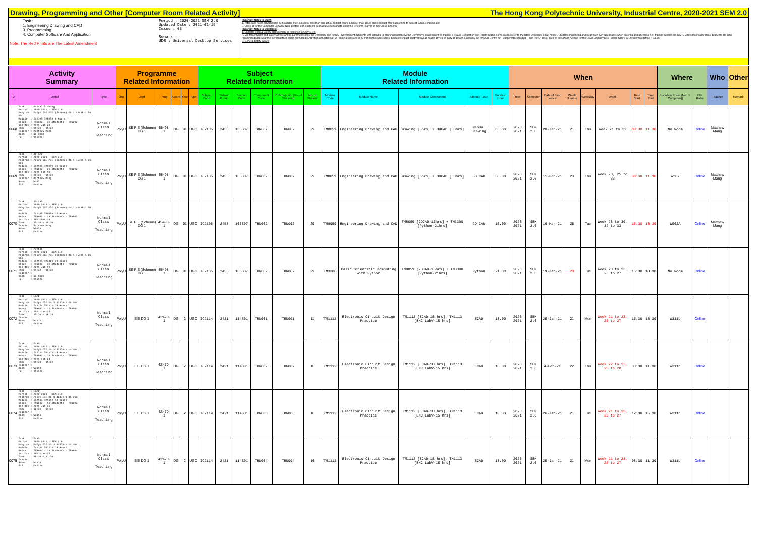Drawing, Programming and Other [Computer Room Related Activity] The Hong Kong Polytechnic University, Industrial Centre, 2020-2021 SEM 2.0
Task :
1. Engineering Drawing and CAD
3. Programming
4. Computer Software And Application
Note: The Red Prints are The Latest Amendment
Period : 2020-2021 SEM 2.0
Updated Date : 2021-01-15
Issue : 03
Remark
UDS : Universal Desktop Services
Important Notes to Staff:
1. Total class hours scheduled in IC timetable may exceed or less than the actual contact hours. Lecturer may adjust class contact hours according to subject syllabus individually.
2. Class ID for the Computer Software Quiz System and Student Feedback System and to enter the Systems is given in the Group Column.
Important Notes to Students:
1. Special Health & Safety Requirement in response to COVID-19:
IC will follow health and safety advice and requirement set by the University and HKSAR Government. Students who attend F2F training must follow the University's requirement on making e-Travel Declaration and Health Status Form (please refer to the latest University email notice). Students must bring and wear their own face masks when entering and attending F2F training sessions in any IC workshops/classrooms. Students are also recommended to wear the personal face shield provided by AR when undertaking F2F training sessions in IC workshops/classrooms. Students should strictly follow all health advice on COVID-19 announced by the HKSAR Centre for Health Protection (CHP) and PolyU Task Force on Response Actions for the Novel Coronavirus / Health, Safety & Environment Office (HSEO).
2. General Safety Gears:
| Activity Summary | | | Programme Related Information | | | | | | Subject Related Information | | | | | | Module Related Information | | | | | When | | | | | | | | Where | | Who | Other |
| --- | --- | --- | --- | --- | --- | --- | --- | --- | --- | --- | --- | --- | --- | --- | --- | --- | --- | --- | --- | --- | --- | --- | --- | --- | --- | --- | --- | --- | --- | --- | --- |
| ID | Detail | Type | Org | Dept | Prog | Award | Year | Type | Subject Code | Subject Group | Section Code | Component Code | IC Group No. [No. of Student]] | No. of Student | Module Code | Module Name | Module Component | Module Task | Duration Hour | Year | Semester | Date of First Lesson | Week Number | WeekDay | Week | Time Start | Time End | Location Room [No. of Computer]] | F2F Ratio | Teacher | Remark |
| 0068 | Task : Manual Drawing Period : 2020 2021 - SEM 2.0 Program : PolyU ISE PIE (Scheme) DG 1 45498-1 DG UGC Module : IC2105 TM8059 6 Hours Group : TRN002 - 29 Students - TRN002 1st Day : 2021-Jan-28 Time : 08:30 ~ 11:30 Teacher : Matthew Mang Room : No Room F2F : Online | Normal Class Teaching | PolyU | ISE PIE (Scheme) DG 1 | 45498-1 | DG | 01 | UGC | IC2105 | 2453 | 105S07 | TRN002 | TRN002 | 29 | TM8059 | Engineering Drawing and CAD | Drawing [6hrs] + 3DCAD [30hrs] | Manual Drawing | 06.00 | 2020 2021 | SEM 2.0 | 28-Jan-21 | 21 | Thu | Week 21 to 22 | 08:30 | 11:30 | No Room | Online | Matthew Mang | |
| 0069 | Task : 3D CAD Period : 2020 2021 - SEM 2.0 Program : PolyU ISE PIE (Scheme) DG 1 45498-1 DG UGC Module : IC2105 TM8059 30 Hours Group : TRN002 - 29 Students - TRN002 1st Day : 2021-Feb-11 Time : 08:30 ~ 11:30 Teacher : Matthew Mang Room : W207 F2F : Online | Normal Class Teaching | PolyU | ISE PIE (Scheme) DG 1 | 45498-1 | DG | 01 | UGC | IC2105 | 2453 | 105S07 | TRN002 | TRN002 | 29 | TM8059 | Engineering Drawing and CAD | Drawing [6hrs] + 3DCAD [30hrs] | 3D CAD | 30.00 | 2020 2021 | SEM 2.0 | 11-Feb-21 | 23 | Thu | Week 23, 25 to 33 | 08:30 | 11:30 | W207 | Online | Matthew Mang | |
| 0070 | Task : 2D CAD Period : 2020 2021 - SEM 2.0 Program : PolyU ISE PIE (Scheme) DG 1 45498-1 DG UGC Module : IC2105 TM8059 15 Hours Group : TRN002 - 29 Students - TRN002 1st Day : 2021-Mar-16 Time : 15:30 ~ 18:30 Teacher : Matthew Mang Room : W502A F2F : Online | Normal Class Teaching | PolyU | ISE PIE (Scheme) DG 1 | 45498-1 | DG | 01 | UGC | IC2105 | 2453 | 105S07 | TRN002 | TRN002 | 29 | TM8059 | Engineering Drawing and CAD | TM8059 [2DCAD-15hrs] + TM3300 [Python-21hrs] | 2D CAD | 15.00 | 2020 2021 | SEM 2.0 | 16-Mar-21 | 28 | Tue | Week 28 to 30, 32 to 33 | 15:30 | 18:30 | W502A | Online | Matthew Mang | |
| 0071 | Task : Python Period : 2020 2021 - SEM 2.0 Program : PolyU ISE PIE (Scheme) DG 1 45498-1 DG UGC Module : IC2105 TM3300 21 Hours Group : TRN002 - 29 Students - TRN002 1st Day : 2021-Jan-19 Time : 15:30 ~ 18:30 Teacher : Room : No Room F2F : Online | Normal Class Teaching | PolyU | ISE PIE (Scheme) DG 1 | 45498-1 | DG | 01 | UGC | IC2105 | 2453 | 105S07 | TRN002 | TRN002 | 29 | TM3300 | Basic Scientific Computing with Python | TM8059 [2DCAD-15hrs] + TM3300 [Python-21hrs] | Python | 21.00 | 2020 2021 | SEM 2.0 | 19-Jan-21 | 20 | Tue | Week 20 to 23, 25 to 27 | 15:30 | 18:30 | No Room | Online | | |
| 0072 | Task : ECAD Period : 2020 2021 - SEM 2.0 Program : PolyU EIE DG 1 42470-1 DG UGC Module : IC2114 TM1112 18 Hours Group : TRN001 - 11 Students - TRN001 1st Day : 2021-Jan-25 Time : 15:30 ~ 18:30 Teacher : Room : W311b F2F : Online | Normal Class Teaching | PolyU | EIE DG 1 | 42470-1 | DG | 2 | UGC | IC2114 | 2421 | 114S01 | TRN001 | TRN001 | 11 | TM1112 | Electronic Circuit Design Practice | TM1112 [ECAD-18 hrs], TM1113 [ENC LabV-15 hrs] | ECAD | 18.00 | 2020 2021 | SEM 2.0 | 25-Jan-21 | 21 | Mon | Week 21 to 23, 25 to 27 | 15:30 | 18:30 | W311b | Online | | |
| 0073 | Task : ECAD Period : 2020 2021 - SEM 2.0 Program : PolyU EIE DG 1 42470-1 DG UGC Module : IC2114 TM1112 18 Hours Group : TRN002 - 16 Students - TRN002 1st Day : 2021-Feb-04 Time : 08:30 ~ 11:30 Teacher : Room : W311b F2F : Online | Normal Class Teaching | PolyU | EIE DG 1 | 42470-1 | DG | 2 | UGC | IC2114 | 2421 | 114S01 | TRN002 | TRN002 | 16 | TM1112 | Electronic Circuit Design Practice | TM1112 [ECAD-18 hrs], TM1113 [ENC LabV-15 hrs] | ECAD | 18.00 | 2020 2021 | SEM 2.0 | 4-Feb-21 | 22 | Thu | Week 22 to 23, 25 to 28 | 08:30 | 11:30 | W311b | Online | | |
| 0074 | Task : ECAD Period : 2020 2021 - SEM 2.0 Program : PolyU EIE DG 1 42470-1 DG UGC Module : IC2114 TM1112 18 Hours Group : TRN003 - 16 Students - TRN003 1st Day : 2021-Jan-26 Time : 12:30 ~ 15:30 Teacher : Room : W311b F2F : Online | Normal Class Teaching | PolyU | EIE DG 1 | 42470-1 | DG | 2 | UGC | IC2114 | 2421 | 114S01 | TRN003 | TRN003 | 16 | TM1112 | Electronic Circuit Design Practice | TM1112 [ECAD-18 hrs], TM1113 [ENC LabV-15 hrs] | ECAD | 18.00 | 2020 2021 | SEM 2.0 | 26-Jan-21 | 21 | Tue | Week 21 to 23, 25 to 27 | 12:30 | 15:30 | W311b | Online | | |
| 0075 | Task : ECAD Period : 2020 2021 - SEM 2.0 Program : PolyU EIE DG 1 42470-1 DG UGC Module : IC2114 TM1112 18 Hours Group : TRN004 - 16 Students - TRN004 1st Day : 2021-Jan-25 Time : 08:30 ~ 11:30 Teacher : Room : W311b F2F : Online | Normal Class Teaching | PolyU | EIE DG 1 | 42470-1 | DG | 2 | UGC | IC2114 | 2421 | 114S01 | TRN004 | TRN004 | 16 | TM1112 | Electronic Circuit Design Practice | TM1112 [ECAD-18 hrs], TM1113 [ENC LabV-15 hrs] | ECAD | 18.00 | 2020 2021 | SEM 2.0 | 25-Jan-21 | 21 | Mon | Week 21 to 23, 25 to 27 | 08:30 | 11:30 | W311b | Online | | |